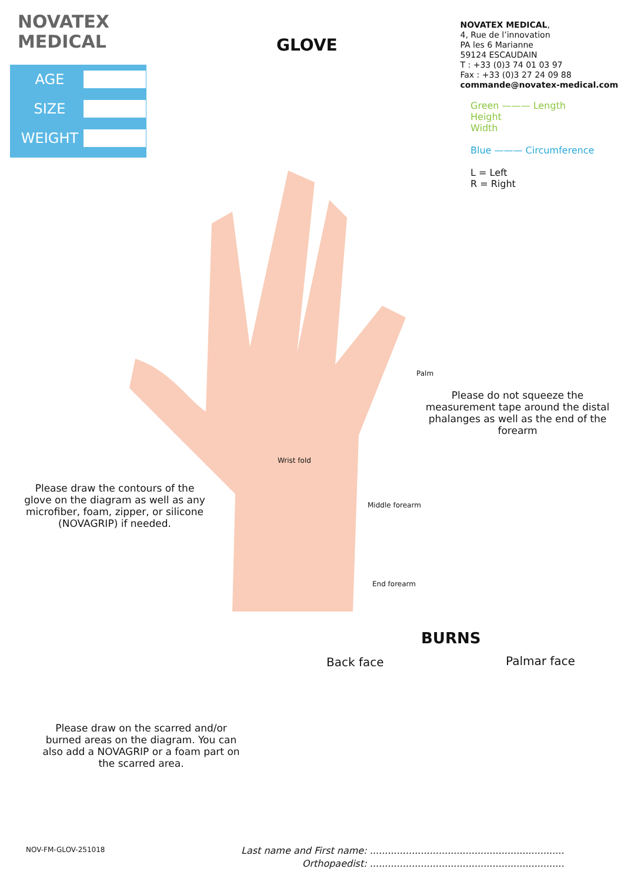NOVATEX
MEDICAL
NOVATEX MEDICAL,
4, Rue de l’innovation
PA les 6 Marianne
59124 ESCAUDAIN
T : +33 (0)3 74 01 03 97
Fax : +33 (0)3 27 24 09 88
commande@novatex-medical.com
GLOVE
AGE
SIZE
WEIGHT
Green ——— Length
Height
Width
Blue ——— Circumference
L = Left
R = Right
Palm
Wrist fold
Middle forearm
End forearm
Please do not squeeze the measurement tape around the distal phalanges as well as the end of the forearm
Please draw the contours of the glove on the diagram as well as any microfiber, foam, zipper, or silicone (NOVAGRIP) if needed.
BURNS
Back face Palmar face
Please draw on the scarred and/or burned areas on the diagram. You can also add a NOVAGRIP or a foam part on the scarred area.
NOV-FM-GLOV-251018
Last name and First name: .................................................................
Orthopaedist: .................................................................